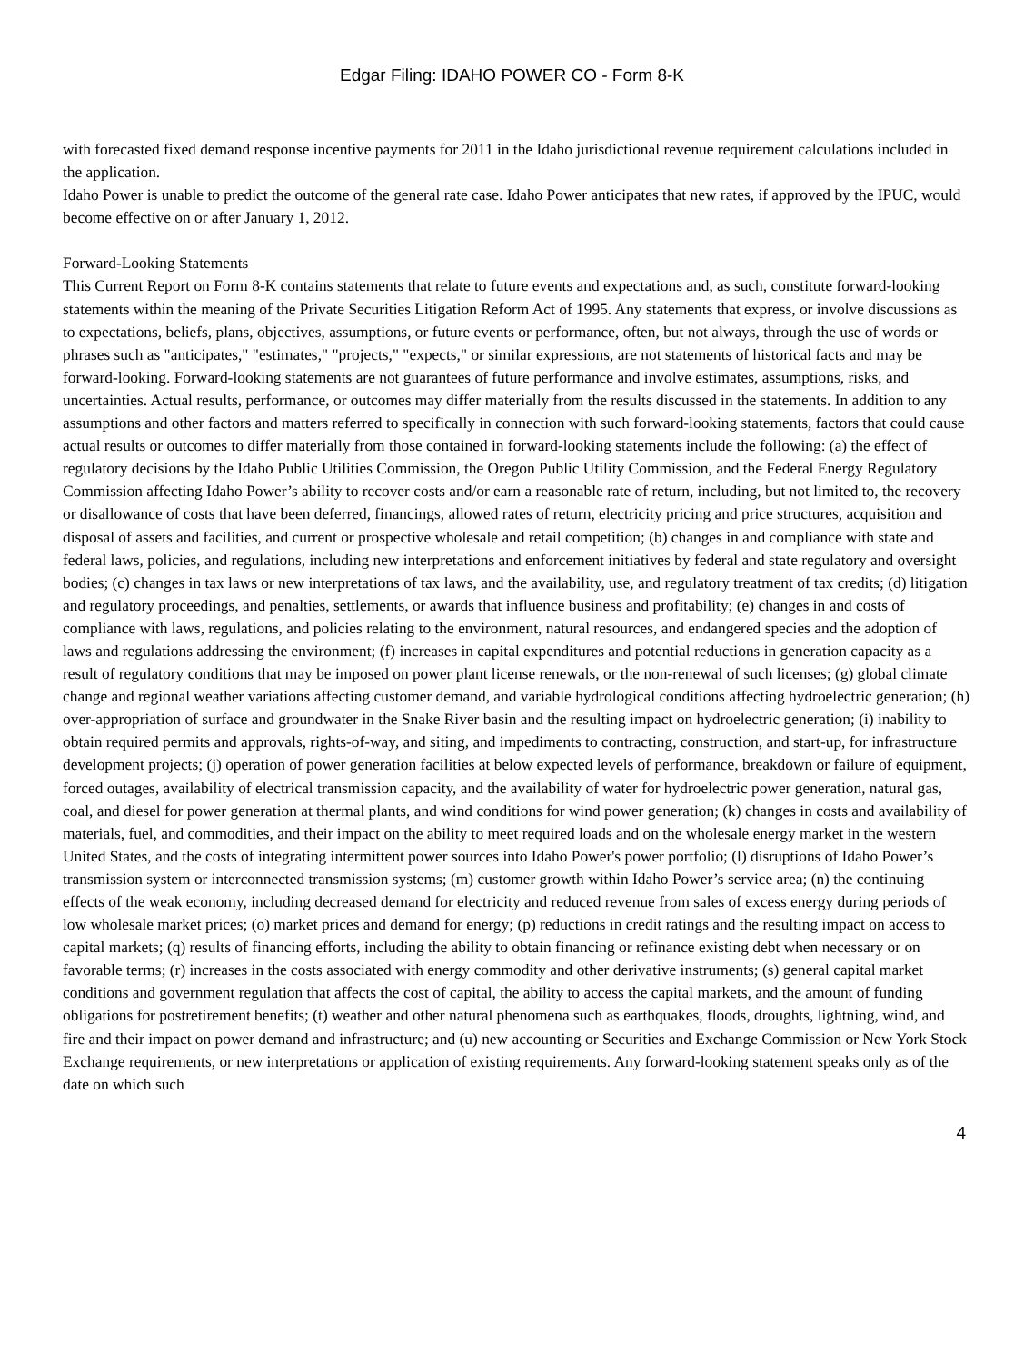Edgar Filing: IDAHO POWER CO - Form 8-K
with forecasted fixed demand response incentive payments for 2011 in the Idaho jurisdictional revenue requirement calculations included in the application.
Idaho Power is unable to predict the outcome of the general rate case. Idaho Power anticipates that new rates, if approved by the IPUC, would become effective on or after January 1, 2012.
Forward-Looking Statements
This Current Report on Form 8-K contains statements that relate to future events and expectations and, as such, constitute forward-looking statements within the meaning of the Private Securities Litigation Reform Act of 1995. Any statements that express, or involve discussions as to expectations, beliefs, plans, objectives, assumptions, or future events or performance, often, but not always, through the use of words or phrases such as "anticipates," "estimates," "projects," "expects," or similar expressions, are not statements of historical facts and may be forward-looking. Forward-looking statements are not guarantees of future performance and involve estimates, assumptions, risks, and uncertainties. Actual results, performance, or outcomes may differ materially from the results discussed in the statements. In addition to any assumptions and other factors and matters referred to specifically in connection with such forward-looking statements, factors that could cause actual results or outcomes to differ materially from those contained in forward-looking statements include the following: (a) the effect of regulatory decisions by the Idaho Public Utilities Commission, the Oregon Public Utility Commission, and the Federal Energy Regulatory Commission affecting Idaho Power’s ability to recover costs and/or earn a reasonable rate of return, including, but not limited to, the recovery or disallowance of costs that have been deferred, financings, allowed rates of return, electricity pricing and price structures, acquisition and disposal of assets and facilities, and current or prospective wholesale and retail competition; (b) changes in and compliance with state and federal laws, policies, and regulations, including new interpretations and enforcement initiatives by federal and state regulatory and oversight bodies; (c) changes in tax laws or new interpretations of tax laws, and the availability, use, and regulatory treatment of tax credits; (d) litigation and regulatory proceedings, and penalties, settlements, or awards that influence business and profitability; (e) changes in and costs of compliance with laws, regulations, and policies relating to the environment, natural resources, and endangered species and the adoption of laws and regulations addressing the environment; (f) increases in capital expenditures and potential reductions in generation capacity as a result of regulatory conditions that may be imposed on power plant license renewals, or the non-renewal of such licenses; (g) global climate change and regional weather variations affecting customer demand, and variable hydrological conditions affecting hydroelectric generation; (h) over-appropriation of surface and groundwater in the Snake River basin and the resulting impact on hydroelectric generation; (i) inability to obtain required permits and approvals, rights-of-way, and siting, and impediments to contracting, construction, and start-up, for infrastructure development projects; (j) operation of power generation facilities at below expected levels of performance, breakdown or failure of equipment, forced outages, availability of electrical transmission capacity, and the availability of water for hydroelectric power generation, natural gas, coal, and diesel for power generation at thermal plants, and wind conditions for wind power generation; (k) changes in costs and availability of materials, fuel, and commodities, and their impact on the ability to meet required loads and on the wholesale energy market in the western United States, and the costs of integrating intermittent power sources into Idaho Power's power portfolio; (l) disruptions of Idaho Power’s transmission system or interconnected transmission systems; (m) customer growth within Idaho Power’s service area; (n) the continuing effects of the weak economy, including decreased demand for electricity and reduced revenue from sales of excess energy during periods of low wholesale market prices; (o) market prices and demand for energy; (p) reductions in credit ratings and the resulting impact on access to capital markets; (q) results of financing efforts, including the ability to obtain financing or refinance existing debt when necessary or on favorable terms; (r) increases in the costs associated with energy commodity and other derivative instruments; (s) general capital market conditions and government regulation that affects the cost of capital, the ability to access the capital markets, and the amount of funding obligations for postretirement benefits; (t) weather and other natural phenomena such as earthquakes, floods, droughts, lightning, wind, and fire and their impact on power demand and infrastructure; and (u) new accounting or Securities and Exchange Commission or New York Stock Exchange requirements, or new interpretations or application of existing requirements. Any forward-looking statement speaks only as of the date on which such
4